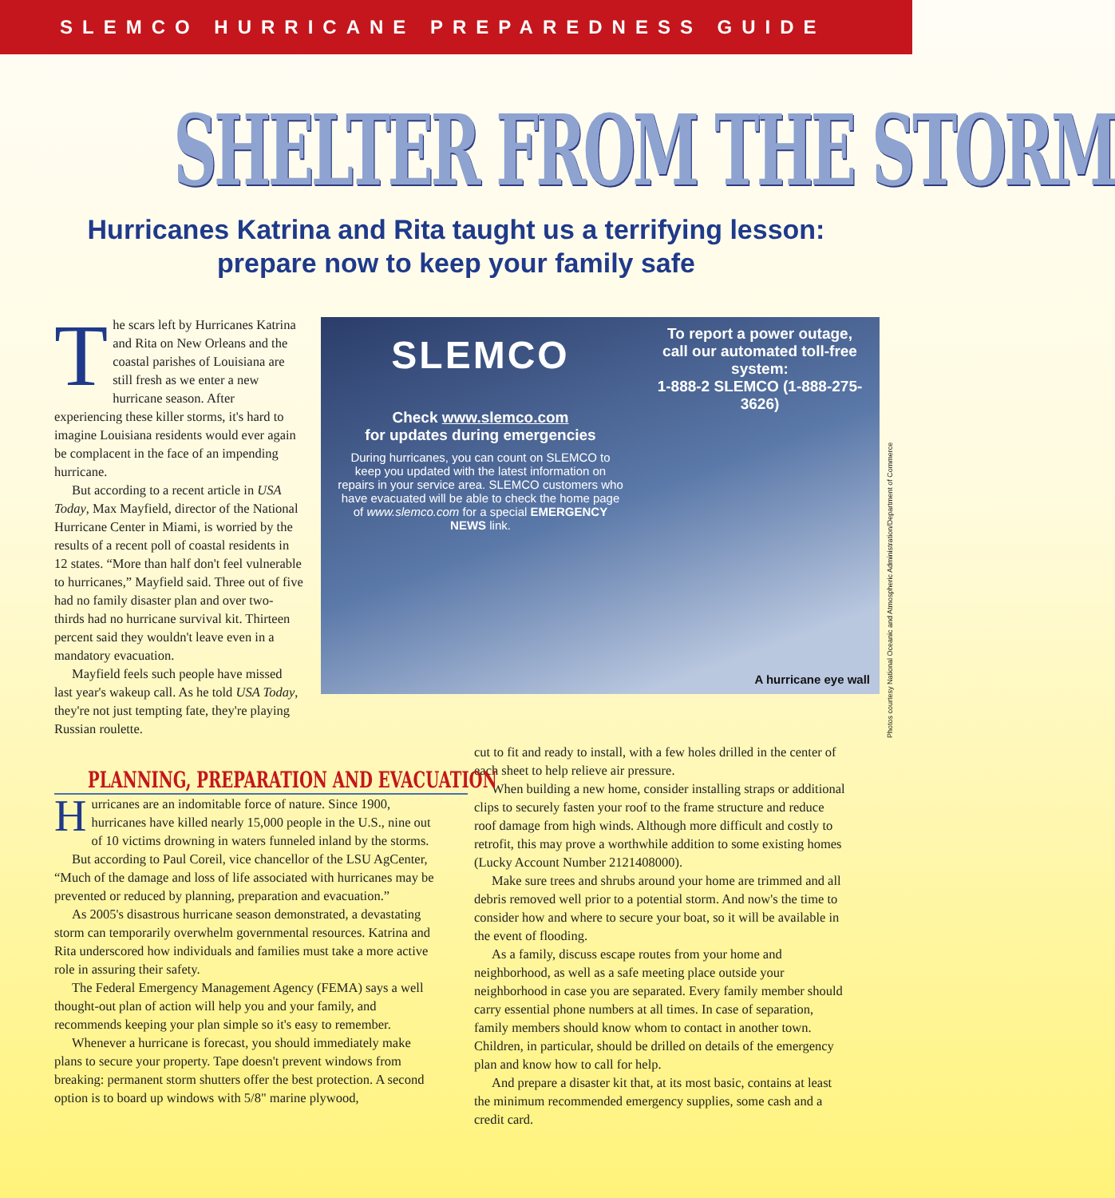SLEMCO HURRICANE PREPAREDNESS GUIDE
SHELTER FROM THE STORM
Hurricanes Katrina and Rita taught us a terrifying lesson:
prepare now to keep your family safe
The scars left by Hurricanes Katrina and Rita on New Orleans and the coastal parishes of Louisiana are still fresh as we enter a new hurricane season. After experiencing these killer storms, it's hard to imagine Louisiana residents would ever again be complacent in the face of an impending hurricane.
But according to a recent article in USA Today, Max Mayfield, director of the National Hurricane Center in Miami, is worried by the results of a recent poll of coastal residents in 12 states. “More than half don't feel vulnerable to hurricanes,” Mayfield said. Three out of five had no family disaster plan and over two-thirds had no hurricane survival kit. Thirteen percent said they wouldn't leave even in a mandatory evacuation.
Mayfield feels such people have missed last year's wakeup call. As he told USA Today, they're not just tempting fate, they're playing Russian roulette.
SLEMCO
Check www.slemco.com
for updates during emergencies
During hurricanes, you can count on SLEMCO to keep you updated with the latest information on repairs in your service area. SLEMCO customers who have evacuated will be able to check the home page of www.slemco.com for a special EMERGENCY NEWS link.
To report a power outage,
call our automated toll-free system:
1-888-2 SLEMCO (1-888-275-3626)
A hurricane eye wall
Photos courtesy National Oceanic and Atmospheric Administration/Department of Commerce
PLANNING, PREPARATION AND EVACUATION
Hurricanes are an indomitable force of nature. Since 1900, hurricanes have killed nearly 15,000 people in the U.S., nine out of 10 victims drowning in waters funneled inland by the storms.
But according to Paul Coreil, vice chancellor of the LSU AgCenter, “Much of the damage and loss of life associated with hurricanes may be prevented or reduced by planning, preparation and evacuation.”
As 2005's disastrous hurricane season demonstrated, a devastating storm can temporarily overwhelm governmental resources. Katrina and Rita underscored how individuals and families must take a more active role in assuring their safety.
The Federal Emergency Management Agency (FEMA) says a well thought-out plan of action will help you and your family, and recommends keeping your plan simple so it's easy to remember.
Whenever a hurricane is forecast, you should immediately make plans to secure your property. Tape doesn't prevent windows from breaking: permanent storm shutters offer the best protection. A second option is to board up windows with 5/8" marine plywood,
cut to fit and ready to install, with a few holes drilled in the center of each sheet to help relieve air pressure.
When building a new home, consider installing straps or additional clips to securely fasten your roof to the frame structure and reduce roof damage from high winds. Although more difficult and costly to retrofit, this may prove a worthwhile addition to some existing homes (Lucky Account Number 2121408000).
Make sure trees and shrubs around your home are trimmed and all debris removed well prior to a potential storm. And now's the time to consider how and where to secure your boat, so it will be available in the event of flooding.
As a family, discuss escape routes from your home and neighborhood, as well as a safe meeting place outside your neighborhood in case you are separated. Every family member should carry essential phone numbers at all times. In case of separation, family members should know whom to contact in another town. Children, in particular, should be drilled on details of the emergency plan and know how to call for help.
And prepare a disaster kit that, at its most basic, contains at least the minimum recommended emergency supplies, some cash and a credit card.